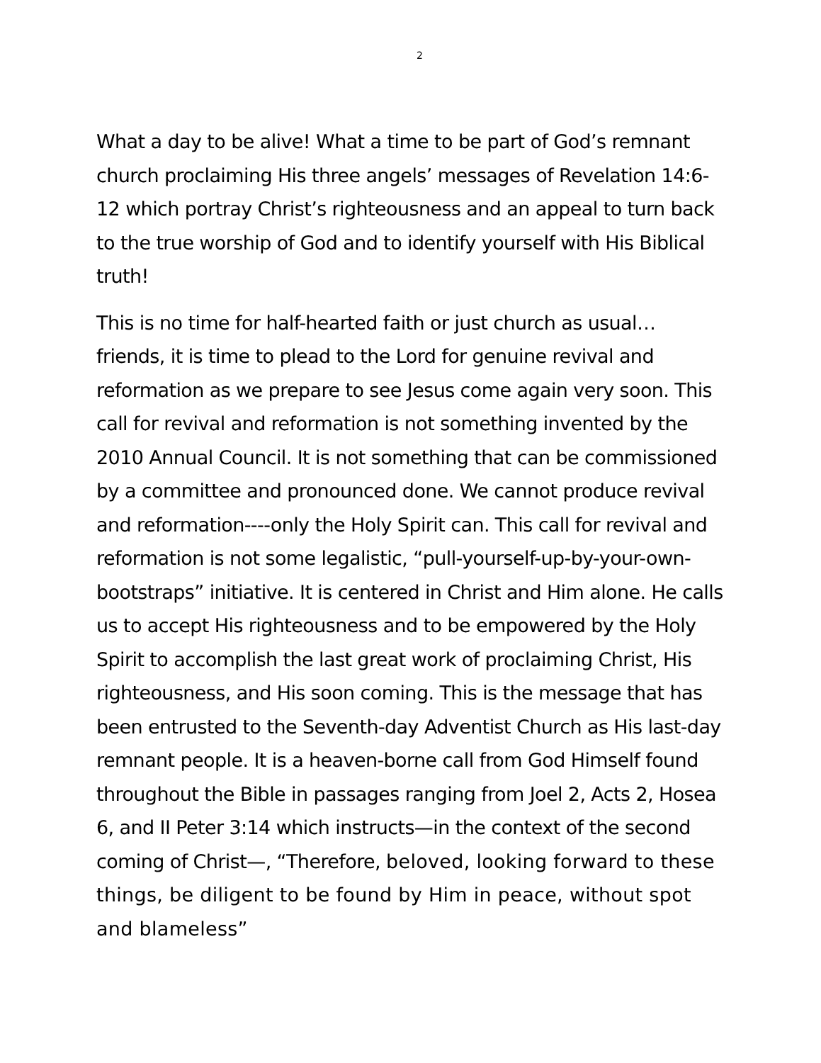2
What a day to be alive! What a time to be part of God’s remnant church proclaiming His three angels’ messages of Revelation 14:6-12 which portray Christ’s righteousness and an appeal to turn back to the true worship of God and to identify yourself with His Biblical truth!
This is no time for half-hearted faith or just church as usual… friends, it is time to plead to the Lord for genuine revival and reformation as we prepare to see Jesus come again very soon. This call for revival and reformation is not something invented by the 2010 Annual Council. It is not something that can be commissioned by a committee and pronounced done. We cannot produce revival and reformation----only the Holy Spirit can. This call for revival and reformation is not some legalistic, “pull-yourself-up-by-your-own-bootstraps” initiative. It is centered in Christ and Him alone. He calls us to accept His righteousness and to be empowered by the Holy Spirit to accomplish the last great work of proclaiming Christ, His righteousness, and His soon coming. This is the message that has been entrusted to the Seventh-day Adventist Church as His last-day remnant people. It is a heaven-borne call from God Himself found throughout the Bible in passages ranging from Joel 2, Acts 2, Hosea 6, and II Peter 3:14 which instructs—in the context of the second coming of Christ—, “Therefore, beloved, looking forward to these things, be diligent to be found by Him in peace, without spot and blameless”